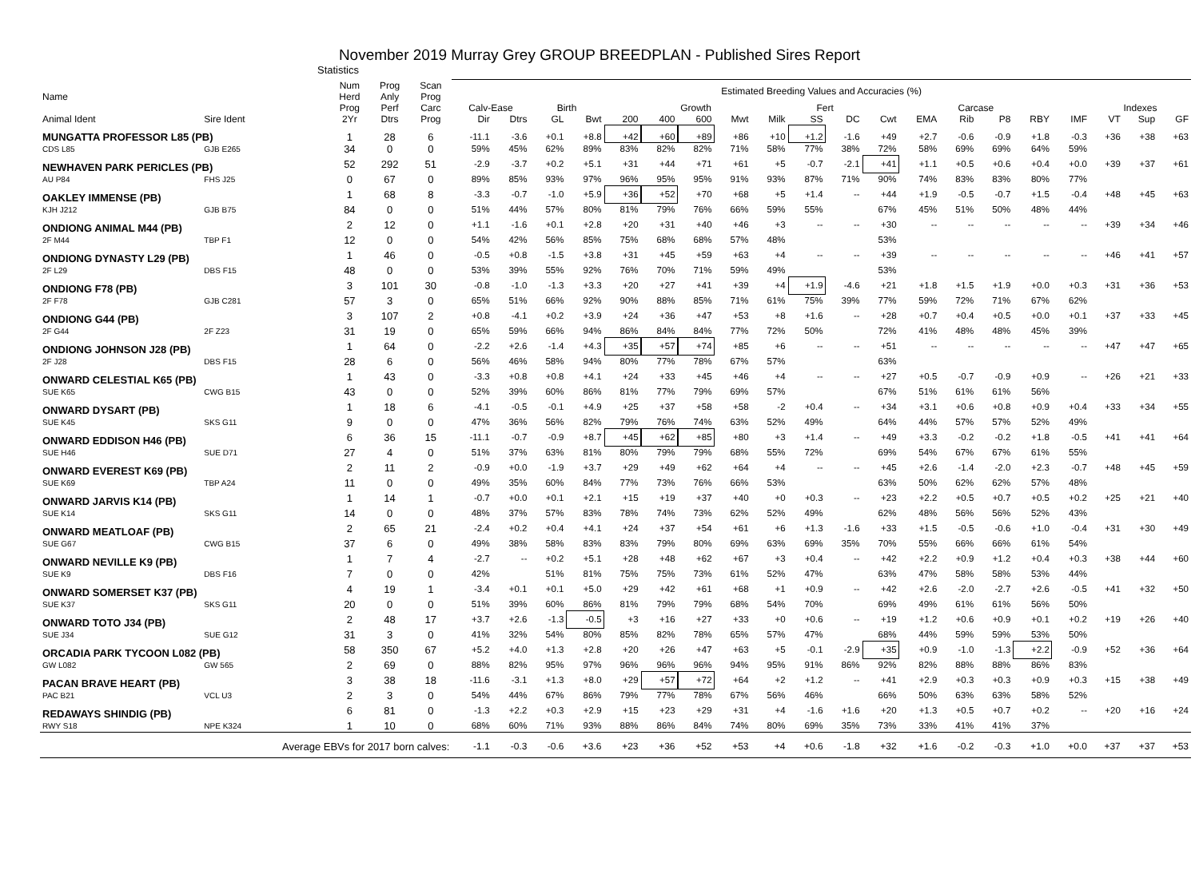November 2019 Murray Grey GROUP BREEDPLAN - Published Sires Report
Statistics
| Name | | Num Herd | Prog Anly | Scan Prog | Estimated Breeding Values and Accuracies (%) | | | | | | | | | | | | | | | | | | | |
| --- | --- | --- | --- | --- | --- | --- | --- | --- | --- | --- | --- | --- | --- | --- | --- | --- | --- | --- | --- | --- | --- | --- | --- | --- |
| | | Prog | Perf | Carc | Calv-Ease | | Birth | | Growth | | | | | Fert | | Carcase | | | | | | Indexes | | |
| Animal Ident | Sire Ident | 2Yr | Dtrs | Prog | Dir | Dtrs | GL | Bwt | 200 | 400 | 600 | Mwt | Milk | SS | DC | Cwt | EMA | Rib | P8 | RBY | IMF | VT | Sup | GF |
| MUNGATTA PROFESSOR L85 (PB) | | 1 | 28 | 6 | -11.1 | -3.6 | +0.1 | +8.8 | +42 | +60 | +89 | +86 | +10 | +1.2 | -1.6 | +49 | +2.7 | -0.6 | -0.9 | +1.8 | -0.3 | +36 | +38 | +63 |
| CDS L85 | GJB E265 | 34 | 0 | 0 | 59% | 45% | 62% | 89% | 83% | 82% | 82% | 71% | 58% | 77% | 38% | 72% | 58% | 69% | 69% | 64% | 59% | | | |
| NEWHAVEN PARK PERICLES (PB) | | 52 | 292 | 51 | -2.9 | -3.7 | +0.2 | +5.1 | +31 | +44 | +71 | +61 | +5 | -0.7 | -2.1 | +41 | +1.1 | +0.5 | +0.6 | +0.4 | +0.0 | +39 | +37 | +61 |
| AU P84 | FHS J25 | 0 | 67 | 0 | 89% | 85% | 93% | 97% | 96% | 95% | 95% | 91% | 93% | 87% | 71% | 90% | 74% | 83% | 83% | 80% | 77% | | | |
| OAKLEY IMMENSE (PB) | | 1 | 68 | 8 | -3.3 | -0.7 | -1.0 | +5.9 | +36 | +52 | +70 | +68 | +5 | +1.4 | -- | +44 | +1.9 | -0.5 | -0.7 | +1.5 | -0.4 | +48 | +45 | +63 |
| KJH J212 | GJB B75 | 84 | 0 | 0 | 51% | 44% | 57% | 80% | 81% | 79% | 76% | 66% | 59% | 55% | | 67% | 45% | 51% | 50% | 48% | 44% | | | |
| ONDIONG ANIMAL M44 (PB) | | 2 | 12 | 0 | +1.1 | -1.6 | +0.1 | +2.8 | +20 | +31 | +40 | +46 | +3 | -- | -- | +30 | -- | -- | -- | -- | -- | +39 | +34 | +46 |
| 2F M44 | TBP F1 | 12 | 0 | 0 | 54% | 42% | 56% | 85% | 75% | 68% | 68% | 57% | 48% | | | 53% | | | | | | | | |
| ONDIONG DYNASTY L29 (PB) | | 1 | 46 | 0 | -0.5 | +0.8 | -1.5 | +3.8 | +31 | +45 | +59 | +63 | +4 | -- | -- | +39 | -- | -- | -- | -- | -- | +46 | +41 | +57 |
| 2F L29 | DBS F15 | 48 | 0 | 0 | 53% | 39% | 55% | 92% | 76% | 70% | 71% | 59% | 49% | | | 53% | | | | | | | | |
| ONDIONG F78 (PB) | | 3 | 101 | 30 | -0.8 | -1.0 | -1.3 | +3.3 | +20 | +27 | +41 | +39 | +4 | +1.9 | -4.6 | +21 | +1.8 | +1.5 | +1.9 | +0.0 | +0.3 | +31 | +36 | +53 |
| 2F F78 | GJB C281 | 57 | 3 | 0 | 65% | 51% | 66% | 92% | 90% | 88% | 85% | 71% | 61% | 75% | 39% | 77% | 59% | 72% | 71% | 67% | 62% | | | |
| ONDIONG G44 (PB) | | 3 | 107 | 2 | +0.8 | -4.1 | +0.2 | +3.9 | +24 | +36 | +47 | +53 | +8 | +1.6 | -- | +28 | +0.7 | +0.4 | +0.5 | +0.0 | +0.1 | +37 | +33 | +45 |
| 2F G44 | 2F Z23 | 31 | 19 | 0 | 65% | 59% | 66% | 94% | 86% | 84% | 84% | 77% | 72% | 50% | | 72% | 41% | 48% | 48% | 45% | 39% | | | |
| ONDIONG JOHNSON J28 (PB) | | 1 | 64 | 0 | -2.2 | +2.6 | -1.4 | +4.3 | +35 | +57 | +74 | +85 | +6 | -- | -- | +51 | -- | -- | -- | -- | -- | +47 | +47 | +65 |
| 2F J28 | DBS F15 | 28 | 6 | 0 | 56% | 46% | 58% | 94% | 80% | 77% | 78% | 67% | 57% | | | 63% | | | | | | | | |
| ONWARD CELESTIAL K65 (PB) | | 1 | 43 | 0 | -3.3 | +0.8 | +0.8 | +4.1 | +24 | +33 | +45 | +46 | +4 | -- | -- | +27 | +0.5 | -0.7 | -0.9 | +0.9 | -- | +26 | +21 | +33 |
| SUE K65 | CWG B15 | 43 | 0 | 0 | 52% | 39% | 60% | 86% | 81% | 77% | 79% | 69% | 57% | | | 67% | 51% | 61% | 61% | 56% | | | | |
| ONWARD DYSART (PB) | | 1 | 18 | 6 | -4.1 | -0.5 | -0.1 | +4.9 | +25 | +37 | +58 | +58 | -2 | +0.4 | -- | +34 | +3.1 | +0.6 | +0.8 | +0.9 | +0.4 | +33 | +34 | +55 |
| SUE K45 | SKS G11 | 9 | 0 | 0 | 47% | 36% | 56% | 82% | 79% | 76% | 74% | 63% | 52% | 49% | | 64% | 44% | 57% | 57% | 52% | 49% | | | |
| ONWARD EDDISON H46 (PB) | | 6 | 36 | 15 | -11.1 | -0.7 | -0.9 | +8.7 | +45 | +62 | +85 | +80 | +3 | +1.4 | -- | +49 | +3.3 | -0.2 | -0.2 | +1.8 | -0.5 | +41 | +41 | +64 |
| SUE H46 | SUE D71 | 27 | 4 | 0 | 51% | 37% | 63% | 81% | 80% | 79% | 79% | 68% | 55% | 72% | | 69% | 54% | 67% | 67% | 61% | 55% | | | |
| ONWARD EVEREST K69 (PB) | | 2 | 11 | 2 | -0.9 | +0.0 | -1.9 | +3.7 | +29 | +49 | +62 | +64 | +4 | -- | -- | +45 | +2.6 | -1.4 | -2.0 | +2.3 | -0.7 | +48 | +45 | +59 |
| SUE K69 | TBP A24 | 11 | 0 | 0 | 49% | 35% | 60% | 84% | 77% | 73% | 76% | 66% | 53% | | | 63% | 50% | 62% | 62% | 57% | 48% | | | |
| ONWARD JARVIS K14 (PB) | | 1 | 14 | 1 | -0.7 | +0.0 | +0.1 | +2.1 | +15 | +19 | +37 | +40 | +0 | +0.3 | -- | +23 | +2.2 | +0.5 | +0.7 | +0.5 | +0.2 | +25 | +21 | +40 |
| SUE K14 | SKS G11 | 14 | 0 | 0 | 48% | 37% | 57% | 83% | 78% | 74% | 73% | 62% | 52% | 49% | | 62% | 48% | 56% | 56% | 52% | 43% | | | |
| ONWARD MEATLOAF (PB) | | 2 | 65 | 21 | -2.4 | +0.2 | +0.4 | +4.1 | +24 | +37 | +54 | +61 | +6 | +1.3 | -1.6 | +33 | +1.5 | -0.5 | -0.6 | +1.0 | -0.4 | +31 | +30 | +49 |
| SUE G67 | CWG B15 | 37 | 6 | 0 | 49% | 38% | 58% | 83% | 83% | 79% | 80% | 69% | 63% | 69% | 35% | 70% | 55% | 66% | 66% | 61% | 54% | | | |
| ONWARD NEVILLE K9 (PB) | | 1 | 7 | 4 | -2.7 | -- | +0.2 | +5.1 | +28 | +48 | +62 | +67 | +3 | +0.4 | -- | +42 | +2.2 | +0.9 | +1.2 | +0.4 | +0.3 | +38 | +44 | +60 |
| SUE K9 | DBS F16 | 7 | 0 | 0 | 42% | | 51% | 81% | 75% | 75% | 73% | 61% | 52% | 47% | | 63% | 47% | 58% | 58% | 53% | 44% | | | |
| ONWARD SOMERSET K37 (PB) | | 4 | 19 | 1 | -3.4 | +0.1 | +0.1 | +5.0 | +29 | +42 | +61 | +68 | +1 | +0.9 | -- | +42 | +2.6 | -2.0 | -2.7 | +2.6 | -0.5 | +41 | +32 | +50 |
| SUE K37 | SKS G11 | 20 | 0 | 0 | 51% | 39% | 60% | 86% | 81% | 79% | 79% | 68% | 54% | 70% | | 69% | 49% | 61% | 61% | 56% | 50% | | | |
| ONWARD TOTO J34 (PB) | | 2 | 48 | 17 | +3.7 | +2.6 | -1.3 | -0.5 | +3 | +16 | +27 | +33 | +0 | +0.6 | -- | +19 | +1.2 | +0.6 | +0.9 | +0.1 | +0.2 | +19 | +26 | +40 |
| SUE J34 | SUE G12 | 31 | 3 | 0 | 41% | 32% | 54% | 80% | 85% | 82% | 78% | 65% | 57% | 47% | | 68% | 44% | 59% | 59% | 53% | 50% | | | |
| ORCADIA PARK TYCOON L082 (PB) | | 58 | 350 | 67 | +5.2 | +4.0 | +1.3 | +2.8 | +20 | +26 | +47 | +63 | +5 | -0.1 | -2.9 | +35 | +0.9 | -1.0 | -1.3 | +2.2 | -0.9 | +52 | +36 | +64 |
| GW L082 | GW 565 | 2 | 69 | 0 | 88% | 82% | 95% | 97% | 96% | 96% | 96% | 94% | 95% | 91% | 86% | 92% | 82% | 88% | 88% | 86% | 83% | | | |
| PACAN BRAVE HEART (PB) | | 3 | 38 | 18 | -11.6 | -3.1 | +1.3 | +8.0 | +29 | +57 | +72 | +64 | +2 | +1.2 | -- | +41 | +2.9 | +0.3 | +0.3 | +0.9 | +0.3 | +15 | +38 | +49 |
| PAC B21 | VCL U3 | 2 | 3 | 0 | 54% | 44% | 67% | 86% | 79% | 77% | 78% | 67% | 56% | 46% | | 66% | 50% | 63% | 63% | 58% | 52% | | | |
| REDAWAYS SHINDIG (PB) | | 6 | 81 | 0 | -1.3 | +2.2 | +0.3 | +2.9 | +15 | +23 | +29 | +31 | +4 | -1.6 | +1.6 | +20 | +1.3 | +0.5 | +0.7 | +0.2 | -- | +20 | +16 | +24 |
| RWY S18 | NPE K324 | 1 | 10 | 0 | 68% | 60% | 71% | 93% | 88% | 86% | 84% | 74% | 80% | 69% | 35% | 73% | 33% | 41% | 41% | 37% | | | | |
| Average EBVs for 2017 born calves: | | | | | -1.1 | -0.3 | -0.6 | +3.6 | +23 | +36 | +52 | +53 | +4 | +0.6 | -1.8 | +32 | +1.6 | -0.2 | -0.3 | +1.0 | +0.0 | +37 | +37 | +53 |